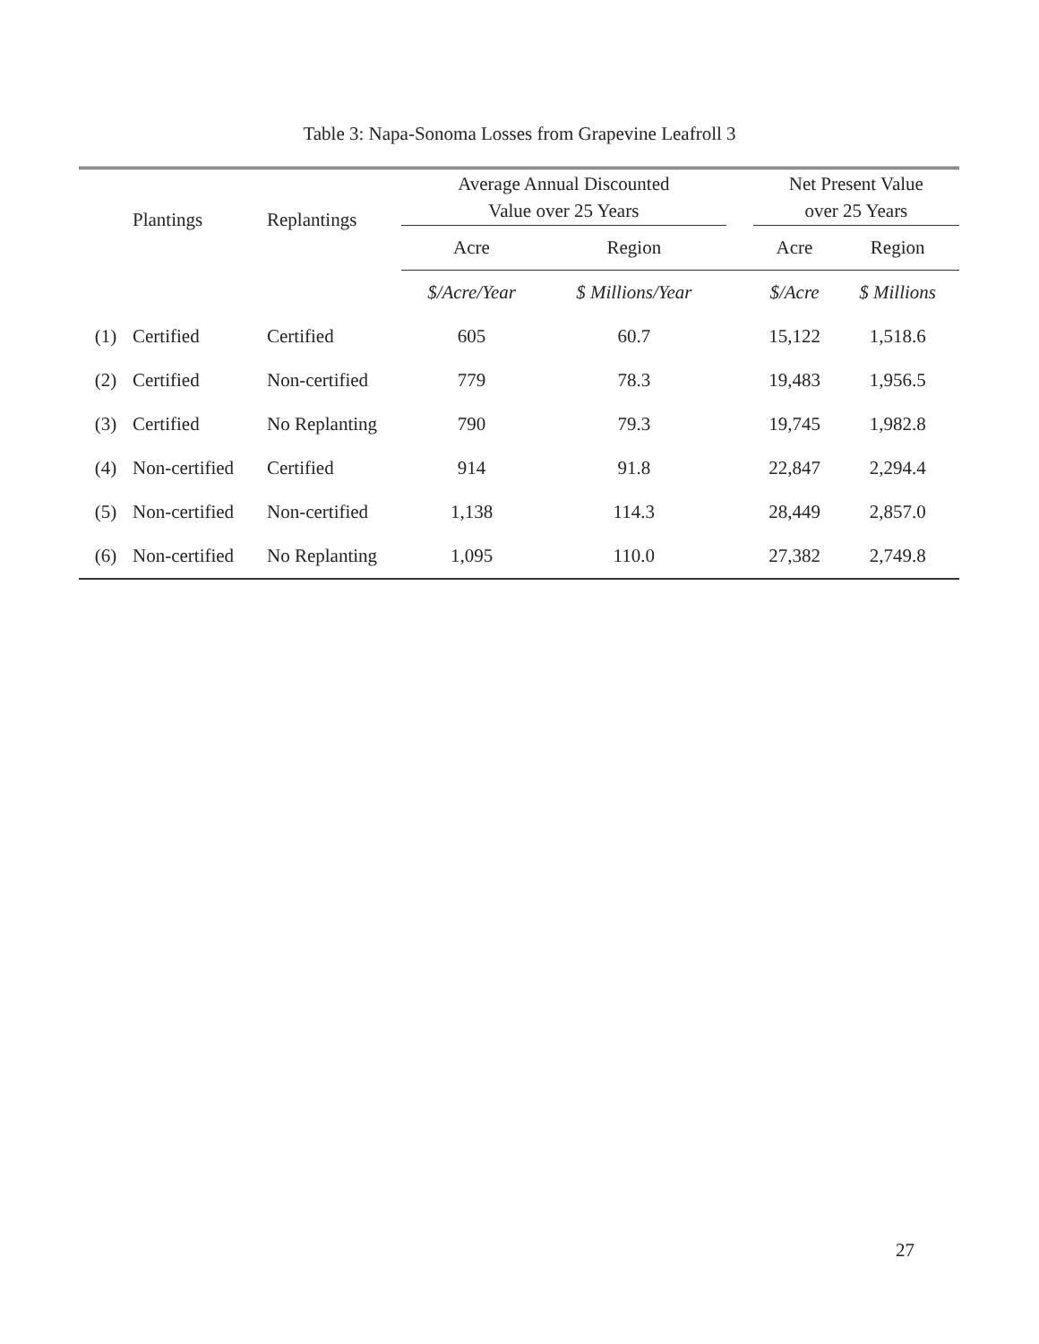Table 3: Napa-Sonoma Losses from Grapevine Leafroll 3
| | Plantings | Replantings | Average Annual Discounted Value over 25 Years | | | Net Present Value over 25 Years | |
| --- | --- | --- | --- | --- | --- | --- | --- |
| | | | Acre | Region | | Acre | Region |
| | | | $/Acre/Year | $ Millions/Year | | $/Acre | $ Millions |
| (1) | Certified | Certified | 605 | 60.7 | | 15,122 | 1,518.6 |
| (2) | Certified | Non-certified | 779 | 78.3 | | 19,483 | 1,956.5 |
| (3) | Certified | No Replanting | 790 | 79.3 | | 19,745 | 1,982.8 |
| (4) | Non-certified | Certified | 914 | 91.8 | | 22,847 | 2,294.4 |
| (5) | Non-certified | Non-certified | 1,138 | 114.3 | | 28,449 | 2,857.0 |
| (6) | Non-certified | No Replanting | 1,095 | 110.0 | | 27,382 | 2,749.8 |
27